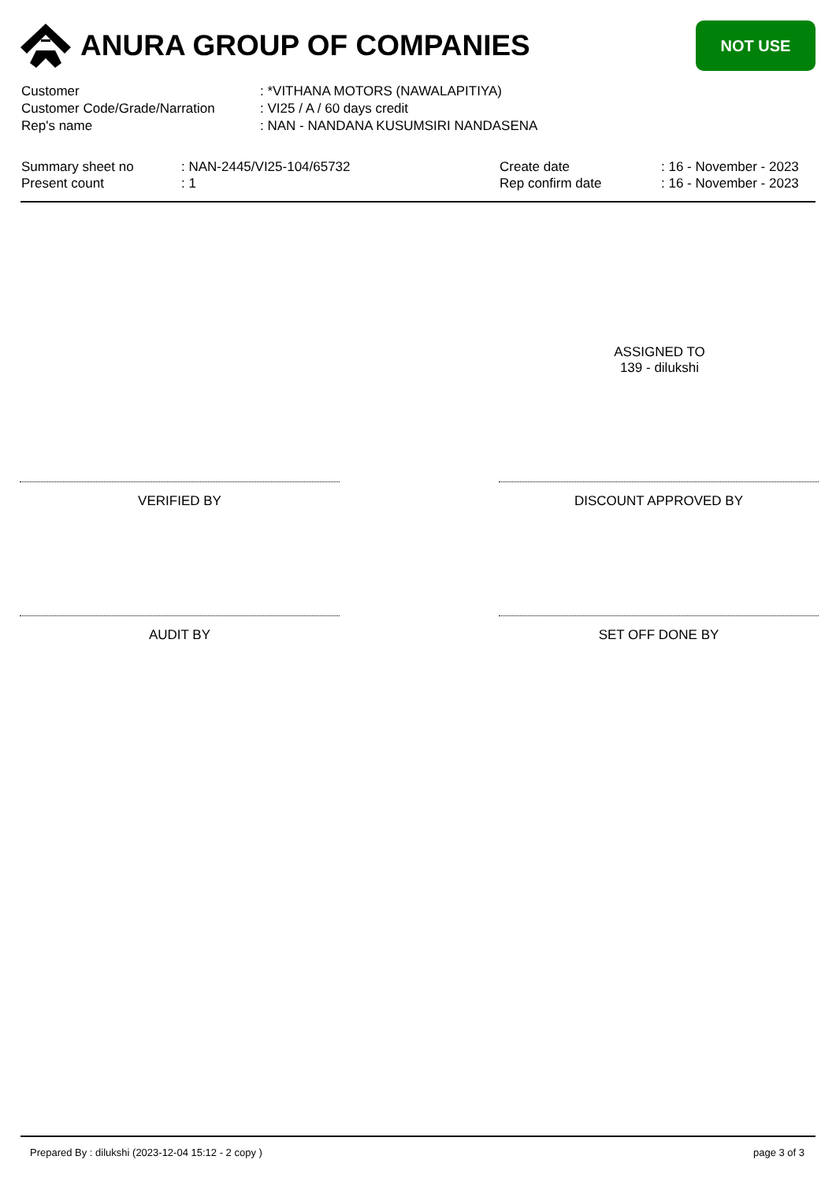ANURA GROUP OF COMPANIES
NOT USE
Customer: *VITHANA MOTORS (NAWALAPITIYA)
Customer Code/Grade/Narration: VI25 / A / 60 days credit
Rep's name: NAN - NANDANA KUSUMSIRI NANDASENA
Summary sheet no: NAN-2445/VI25-104/65732
Present count: 1
Create date: 16 - November - 2023
Rep confirm date: 16 - November - 2023
ASSIGNED TO
139 - dilukshi
VERIFIED BY DISCOUNT APPROVED BY
AUDIT BY SET OFF DONE BY
Prepared By : dilukshi (2023-12-04 15:12 - 2 copy ) page 3 of 3